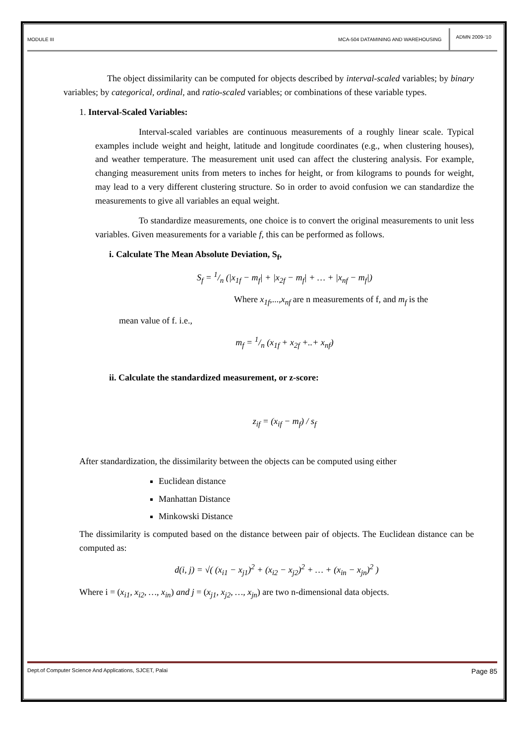MODULE III MCA-504 DATAMINING AND WAREHOUSING ADMN 2009-‘10
The object dissimilarity can be computed for objects described by interval-scaled variables; by binary variables; by categorical, ordinal, and ratio-scaled variables; or combinations of these variable types.
1. Interval-Scaled Variables:
Interval-scaled variables are continuous measurements of a roughly linear scale. Typical examples include weight and height, latitude and longitude coordinates (e.g., when clustering houses), and weather temperature. The measurement unit used can affect the clustering analysis. For example, changing measurement units from meters to inches for height, or from kilograms to pounds for weight, may lead to a very different clustering structure. So in order to avoid confusion we can standardize the measurements to give all variables an equal weight.
To standardize measurements, one choice is to convert the original measurements to unit less variables. Given measurements for a variable f, this can be performed as follows.
i. Calculate The Mean Absolute Deviation, S<sub>f</sub>,
S<sub>f</sub> = 1/n (|x<sub>1f</sub> − m<sub>f</sub>| + |x<sub>2f</sub> − m<sub>f</sub>| + … + |x<sub>nf</sub> − m<sub>f</sub>|)
Where x<sub>1f</sub>,...,x<sub>nf</sub> are n measurements of f, and m<sub>f</sub> is the
mean value of f. i.e.,
m<sub>f</sub> = 1/n (x<sub>1f</sub> + x<sub>2f</sub> +..+ x<sub>nf</sub>)
ii. Calculate the standardized measurement, or z-score:
z<sub>if</sub> = (x<sub>if</sub> − m<sub>f</sub>) / s<sub>f</sub>
After standardization, the dissimilarity between the objects can be computed using either
Euclidean distance
Manhattan Distance
Minkowski Distance
The dissimilarity is computed based on the distance between pair of objects. The Euclidean distance can be computed as:
d(i, j) = √( (x<sub>i1</sub> − x<sub>j1</sub>)<sup>2</sup> + (x<sub>i2</sub> − x<sub>j2</sub>)<sup>2</sup> + … + (x<sub>in</sub> − x<sub>jn</sub>)<sup>2</sup> )
Where i = (x<sub>i1</sub>, x<sub>i2</sub>, …, x<sub>in</sub>) and j = (x<sub>j1</sub>, x<sub>j2</sub>, …, x<sub>jn</sub>) are two n-dimensional data objects.
Dept.of Computer Science And Applications, SJCET, Palai Page 85